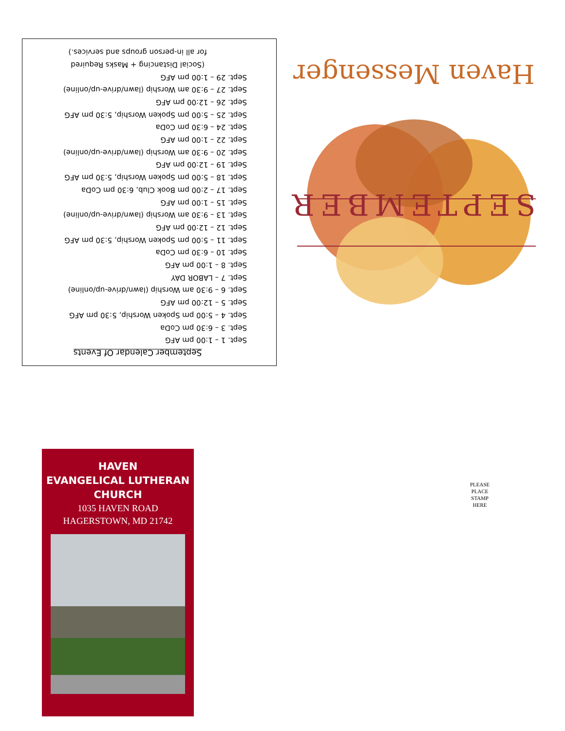September Calendar Of Events
Sept. 1 – 1:00 pm AFG
Sept. 3 – 6:30 pm CoDa
Sept. 4 – 5:00 pm Spoken Worship, 5:30 pm AFG
Sept. 5 – 12:00 pm AFG
Sept. 6 – 9:30 am Worship (lawn/drive-up/online)
Sept. 7 – LABOR DAY
Sept. 8 – 1:00 pm AFG
Sept. 10 – 6:30 pm CoDa
Sept. 11 – 5:00 pm Spoken Worship, 5:30 pm AFG
Sept. 12 – 12:00 pm AFG
Sept. 13 – 9:30 am Worship (lawn/drive-up/online)
Sept. 15 – 1:00 pm AFG
Sept. 17 – 2:00 pm Book Club, 6:30 pm CoDa
Sept. 18 – 5:00 pm Spoken Worship, 5:30 pm AFG
Sept. 19 – 12:00 pm AFG
Sept. 20 – 9:30 am Worship (lawn/drive-up/online)
Sept. 22 – 1:00 pm AFG
Sept. 24 – 6:30 pm CoDa
Sept. 25 – 5:00 pm Spoken Worship, 5:30 pm AFG
Sept. 26 – 12:00 pm AFG
Sept. 27 – 9:30 am Worship (lawn/drive-up/online)
Sept. 29 – 1:00 pm AFG
(Social Distancing + Masks Required
for all in-person groups and services.)
Haven Messenger
SEPTEMBER
HAVEN
EVANGELICAL LUTHERAN
CHURCH
1035 HAVEN ROAD
HAGERSTOWN, MD 21742
PLEASE
PLACE
STAMP
HERE